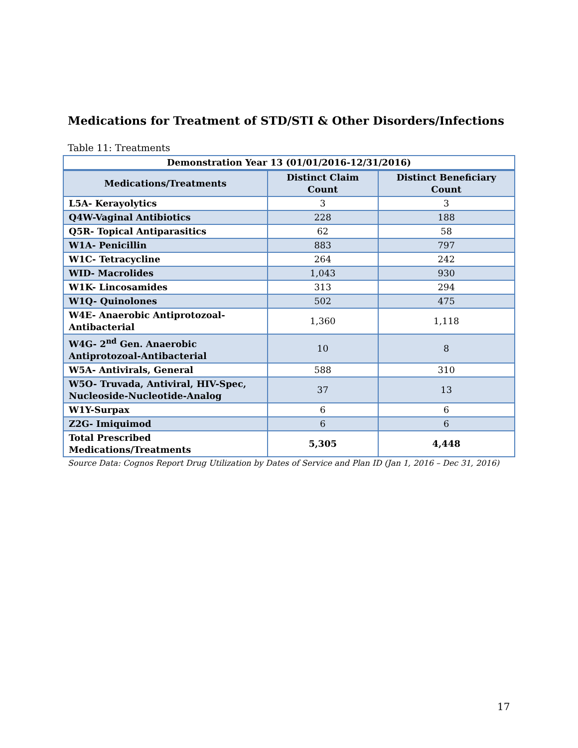Medications for Treatment of STD/STI & Other Disorders/Infections
Table 11: Treatments
| Demonstration Year 13 (01/01/2016-12/31/2016) | | |
| --- | --- | --- |
| Medications/Treatments | Distinct Claim Count | Distinct Beneficiary Count |
| L5A- Kerayolytics | 3 | 3 |
| Q4W-Vaginal Antibiotics | 228 | 188 |
| Q5R- Topical Antiparasitics | 62 | 58 |
| W1A- Penicillin | 883 | 797 |
| W1C- Tetracycline | 264 | 242 |
| WID- Macrolides | 1,043 | 930 |
| W1K- Lincosamides | 313 | 294 |
| W1Q- Quinolones | 502 | 475 |
| W4E- Anaerobic Antiprotozoal-Antibacterial | 1,360 | 1,118 |
| W4G- 2<sup>nd</sup> Gen. Anaerobic Antiprotozoal-Antibacterial | 10 | 8 |
| W5A- Antivirals, General | 588 | 310 |
| W5O- Truvada, Antiviral, HIV-Spec, Nucleoside-Nucleotide-Analog | 37 | 13 |
| W1Y-Surpax | 6 | 6 |
| Z2G- Imiquimod | 6 | 6 |
| Total Prescribed Medications/Treatments | 5,305 | 4,448 |
Source Data: Cognos Report Drug Utilization by Dates of Service and Plan ID (Jan 1, 2016 – Dec 31, 2016)
17